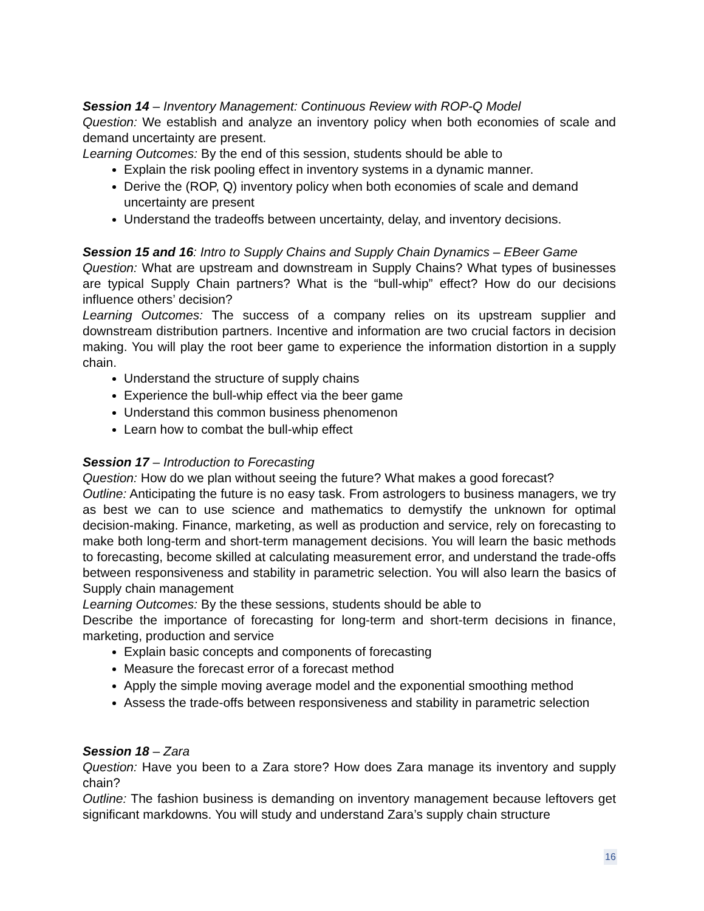Session 14 – Inventory Management: Continuous Review with ROP-Q Model
Question: We establish and analyze an inventory policy when both economies of scale and demand uncertainty are present.
Learning Outcomes: By the end of this session, students should be able to
Explain the risk pooling effect in inventory systems in a dynamic manner.
Derive the (ROP, Q) inventory policy when both economies of scale and demand uncertainty are present
Understand the tradeoffs between uncertainty, delay, and inventory decisions.
Session 15 and 16: Intro to Supply Chains and Supply Chain Dynamics – EBeer Game
Question: What are upstream and downstream in Supply Chains? What types of businesses are typical Supply Chain partners? What is the “bull-whip” effect? How do our decisions influence others’ decision?
Learning Outcomes: The success of a company relies on its upstream supplier and downstream distribution partners. Incentive and information are two crucial factors in decision making. You will play the root beer game to experience the information distortion in a supply chain.
Understand the structure of supply chains
Experience the bull-whip effect via the beer game
Understand this common business phenomenon
Learn how to combat the bull-whip effect
Session 17 – Introduction to Forecasting
Question: How do we plan without seeing the future? What makes a good forecast?
Outline: Anticipating the future is no easy task. From astrologers to business managers, we try as best we can to use science and mathematics to demystify the unknown for optimal decision-making. Finance, marketing, as well as production and service, rely on forecasting to make both long-term and short-term management decisions. You will learn the basic methods to forecasting, become skilled at calculating measurement error, and understand the trade-offs between responsiveness and stability in parametric selection. You will also learn the basics of Supply chain management
Learning Outcomes: By the these sessions, students should be able to
Describe the importance of forecasting for long-term and short-term decisions in finance, marketing, production and service
Explain basic concepts and components of forecasting
Measure the forecast error of a forecast method
Apply the simple moving average model and the exponential smoothing method
Assess the trade-offs between responsiveness and stability in parametric selection
Session 18 – Zara
Question: Have you been to a Zara store? How does Zara manage its inventory and supply chain?
Outline: The fashion business is demanding on inventory management because leftovers get significant markdowns. You will study and understand Zara’s supply chain structure
16